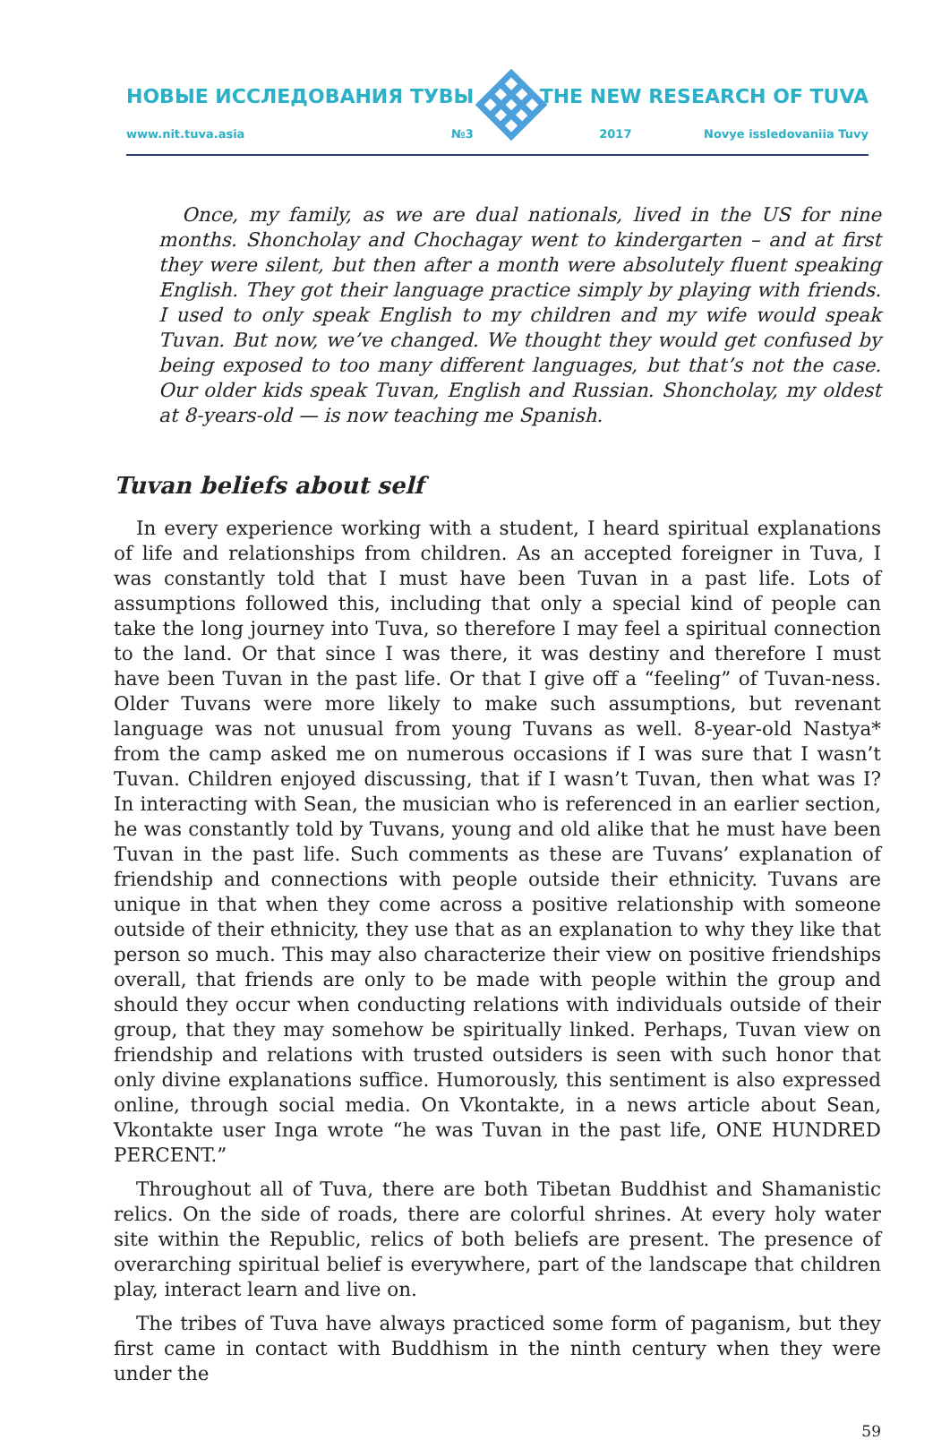НОВЫЕ ИССЛЕДОВАНИЯ ТУВЫ THE NEW RESEARCH OF TUVA
www.nit.tuva.asia №3 2017 Novye issledovaniia Tuvy
Once, my family, as we are dual nationals, lived in the US for nine months. Shoncholay and Chochagay went to kindergarten – and at first they were silent, but then after a month were absolutely fluent speaking English. They got their language practice simply by playing with friends. I used to only speak English to my children and my wife would speak Tuvan. But now, we’ve changed. We thought they would get confused by being exposed to too many different languages, but that’s not the case. Our older kids speak Tuvan, English and Russian. Shoncholay, my oldest at 8-years-old — is now teaching me Spanish.
Tuvan beliefs about self
In every experience working with a student, I heard spiritual explanations of life and relationships from children. As an accepted foreigner in Tuva, I was constantly told that I must have been Tuvan in a past life. Lots of assumptions followed this, including that only a special kind of people can take the long journey into Tuva, so therefore I may feel a spiritual connection to the land. Or that since I was there, it was destiny and therefore I must have been Tuvan in the past life. Or that I give off a “feeling” of Tuvan-ness. Older Tuvans were more likely to make such assumptions, but revenant language was not unusual from young Tuvans as well. 8-year-old Nastya* from the camp asked me on numerous occasions if I was sure that I wasn’t Tuvan. Children enjoyed discussing, that if I wasn’t Tuvan, then what was I? In interacting with Sean, the musician who is referenced in an earlier section, he was constantly told by Tuvans, young and old alike that he must have been Tuvan in the past life. Such comments as these are Tuvans’ explanation of friendship and connections with people outside their ethnicity. Tuvans are unique in that when they come across a positive relationship with someone outside of their ethnicity, they use that as an explanation to why they like that person so much. This may also characterize their view on positive friendships overall, that friends are only to be made with people within the group and should they occur when conducting relations with individuals outside of their group, that they may somehow be spiritually linked. Perhaps, Tuvan view on friendship and relations with trusted outsiders is seen with such honor that only divine explanations suffice. Humorously, this sentiment is also expressed online, through social media. On Vkontakte, in a news article about Sean, Vkontakte user Inga wrote “he was Tuvan in the past life, ONE HUNDRED PERCENT.”
Throughout all of Tuva, there are both Tibetan Buddhist and Shamanistic relics. On the side of roads, there are colorful shrines. At every holy water site within the Republic, relics of both beliefs are present. The presence of overarching spiritual belief is everywhere, part of the landscape that children play, interact learn and live on.
The tribes of Tuva have always practiced some form of paganism, but they first came in contact with Buddhism in the ninth century when they were under the
59